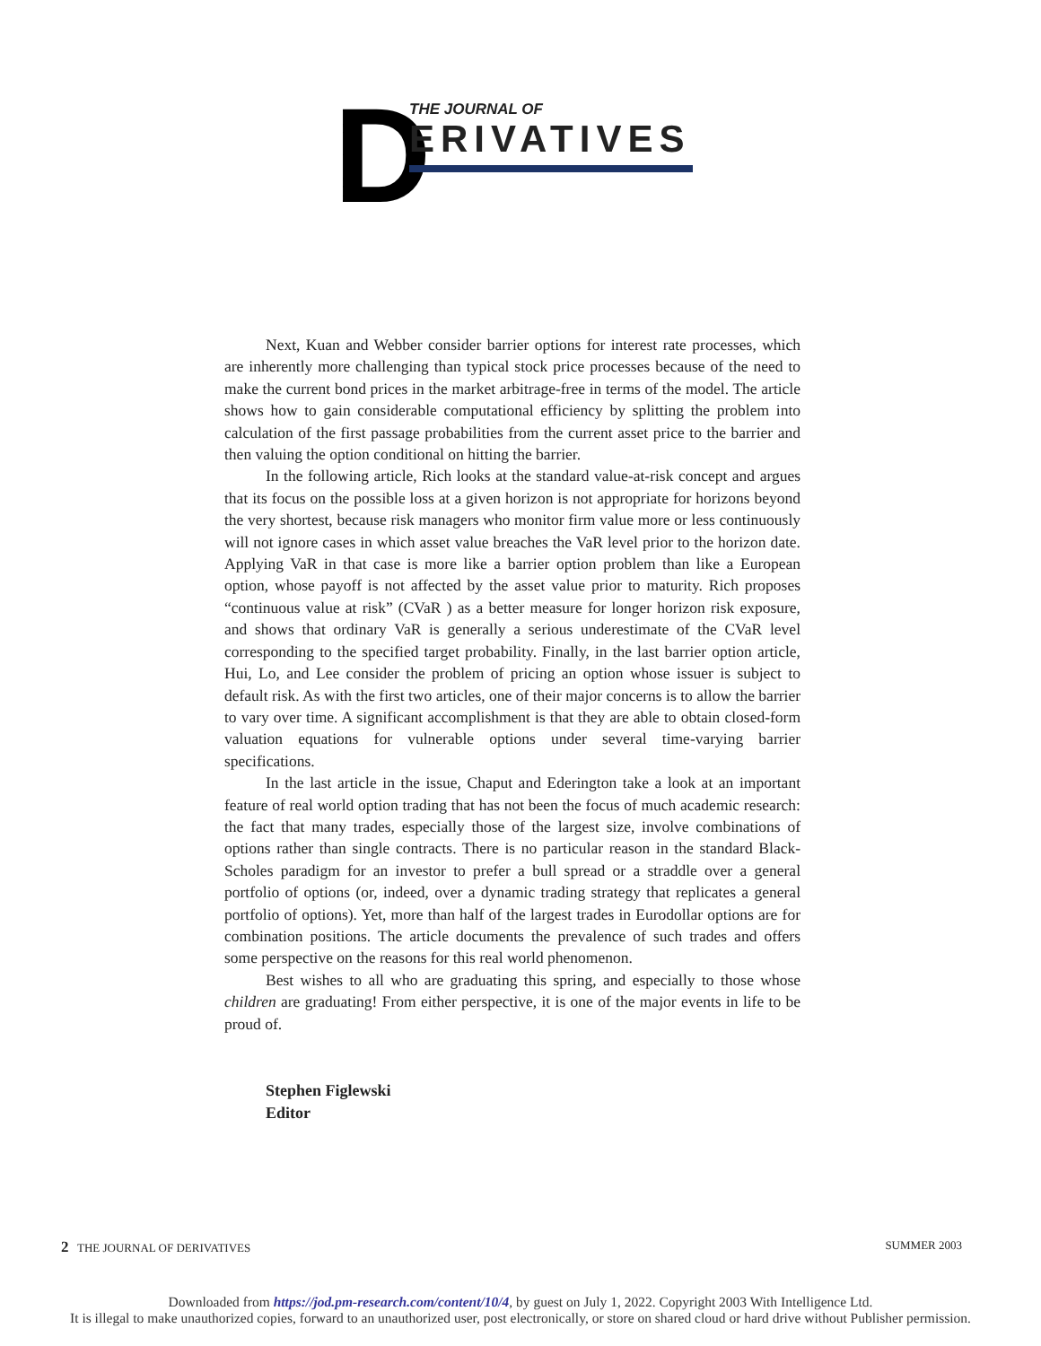D THE JOURNAL OF
ERIVATIVES
Next, Kuan and Webber consider barrier options for interest rate processes, which are inherently more challenging than typical stock price processes because of the need to make the current bond prices in the market arbitrage-free in terms of the model. The article shows how to gain considerable computational efficiency by splitting the problem into calculation of the first passage probabilities from the current asset price to the barrier and then valuing the option conditional on hitting the barrier.
In the following article, Rich looks at the standard value-at-risk concept and argues that its focus on the possible loss at a given horizon is not appropriate for horizons beyond the very shortest, because risk managers who monitor firm value more or less continuously will not ignore cases in which asset value breaches the VaR level prior to the horizon date. Applying VaR in that case is more like a barrier option problem than like a European option, whose payoff is not affected by the asset value prior to maturity. Rich proposes “continuous value at risk” (CVaR ) as a better measure for longer horizon risk exposure, and shows that ordinary VaR is generally a serious underestimate of the CVaR level corresponding to the specified target probability. Finally, in the last barrier option article, Hui, Lo, and Lee consider the problem of pricing an option whose issuer is subject to default risk. As with the first two articles, one of their major concerns is to allow the barrier to vary over time. A significant accomplishment is that they are able to obtain closed-form valuation equations for vulnerable options under several time-varying barrier specifications.
In the last article in the issue, Chaput and Ederington take a look at an important feature of real world option trading that has not been the focus of much academic research: the fact that many trades, especially those of the largest size, involve combinations of options rather than single contracts. There is no particular reason in the standard Black-Scholes paradigm for an investor to prefer a bull spread or a straddle over a general portfolio of options (or, indeed, over a dynamic trading strategy that replicates a general portfolio of options). Yet, more than half of the largest trades in Eurodollar options are for combination positions. The article documents the prevalence of such trades and offers some perspective on the reasons for this real world phenomenon.
Best wishes to all who are graduating this spring, and especially to those whose children are graduating! From either perspective, it is one of the major events in life to be proud of.
Stephen Figlewski
Editor
2 THE JOURNAL OF DERIVATIVES SUMMER 2003
Downloaded from https://jod.pm-research.com/content/10/4, by guest on July 1, 2022. Copyright 2003 With Intelligence Ltd.
It is illegal to make unauthorized copies, forward to an unauthorized user, post electronically, or store on shared cloud or hard drive without Publisher permission.